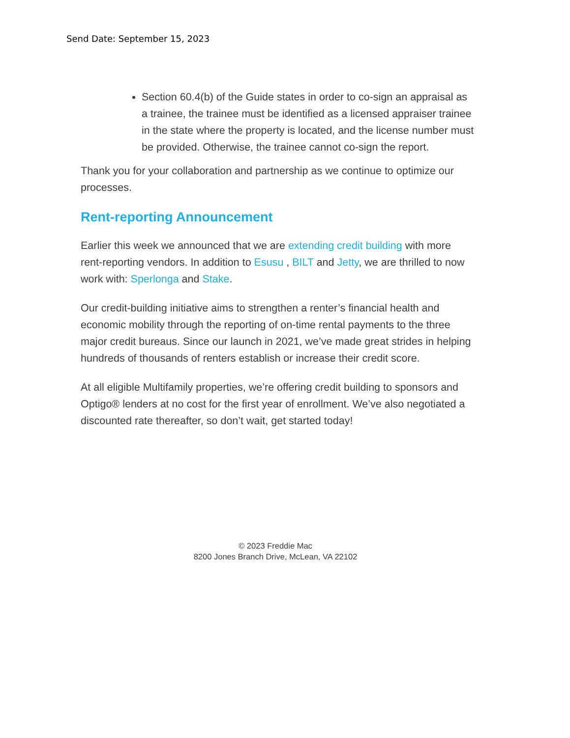Send Date: September 15, 2023
Section 60.4(b) of the Guide states in order to co-sign an appraisal as a trainee, the trainee must be identified as a licensed appraiser trainee in the state where the property is located, and the license number must be provided. Otherwise, the trainee cannot co-sign the report.
Thank you for your collaboration and partnership as we continue to optimize our processes.
Rent-reporting Announcement
Earlier this week we announced that we are extending credit building with more rent-reporting vendors. In addition to Esusu , BILT and Jetty, we are thrilled to now work with: Sperlonga and Stake.
Our credit-building initiative aims to strengthen a renter’s financial health and economic mobility through the reporting of on-time rental payments to the three major credit bureaus. Since our launch in 2021, we’ve made great strides in helping hundreds of thousands of renters establish or increase their credit score.
At all eligible Multifamily properties, we’re offering credit building to sponsors and Optigo® lenders at no cost for the first year of enrollment. We’ve also negotiated a discounted rate thereafter, so don’t wait, get started today!
© 2023 Freddie Mac
8200 Jones Branch Drive, McLean, VA 22102